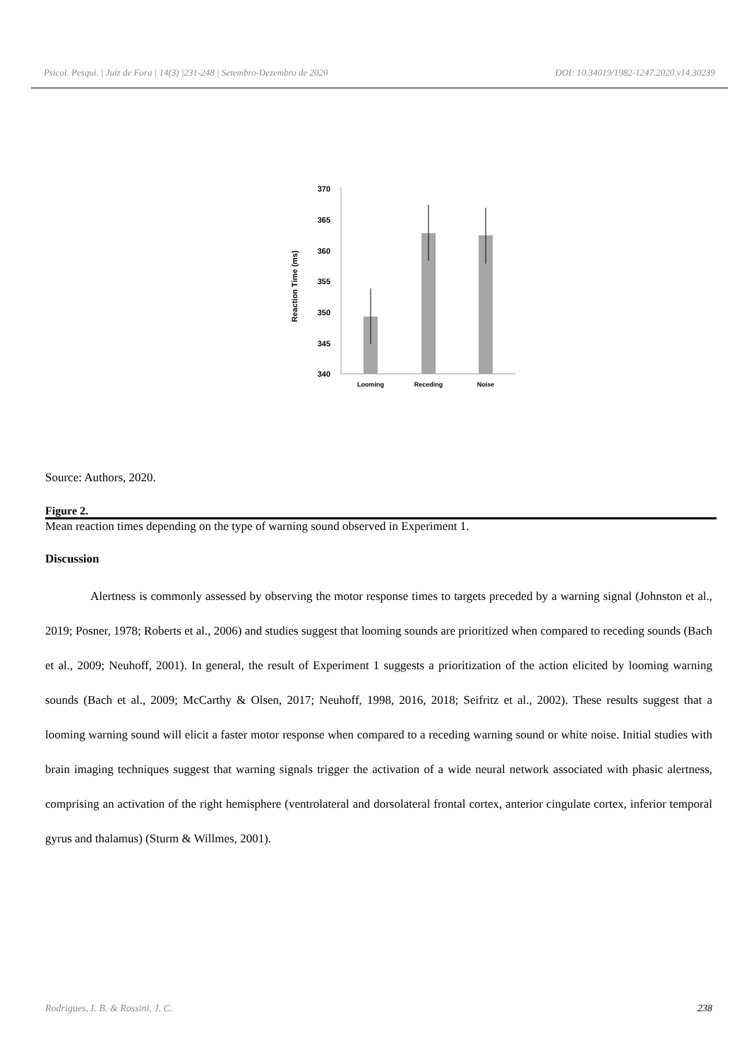Psicol. Pesqui. | Juiz de Fora | 14(3) |231-248 | Setembro-Dezembro de 2020 DOI: 10.34019/1982-1247.2020.v14.30239
370
365
360
355
350
345
340
Looming
Receding
Noise
Reaction Time (ms)
Source: Authors, 2020.
Figure 2.
Mean reaction times depending on the type of warning sound observed in Experiment 1.
Discussion
Alertness is commonly assessed by observing the motor response times to targets preceded by a warning signal (Johnston et al., 2019; Posner, 1978; Roberts et al., 2006) and studies suggest that looming sounds are prioritized when compared to receding sounds (Bach et al., 2009; Neuhoff, 2001). In general, the result of Experiment 1 suggests a prioritization of the action elicited by looming warning sounds (Bach et al., 2009; McCarthy & Olsen, 2017; Neuhoff, 1998, 2016, 2018; Seifritz et al., 2002). These results suggest that a looming warning sound will elicit a faster motor response when compared to a receding warning sound or white noise. Initial studies with brain imaging techniques suggest that warning signals trigger the activation of a wide neural network associated with phasic alertness, comprising an activation of the right hemisphere (ventrolateral and dorsolateral frontal cortex, anterior cingulate cortex, inferior temporal gyrus and thalamus) (Sturm & Willmes, 2001).
Rodrigues, I. B. & Rossini, J. C. 238